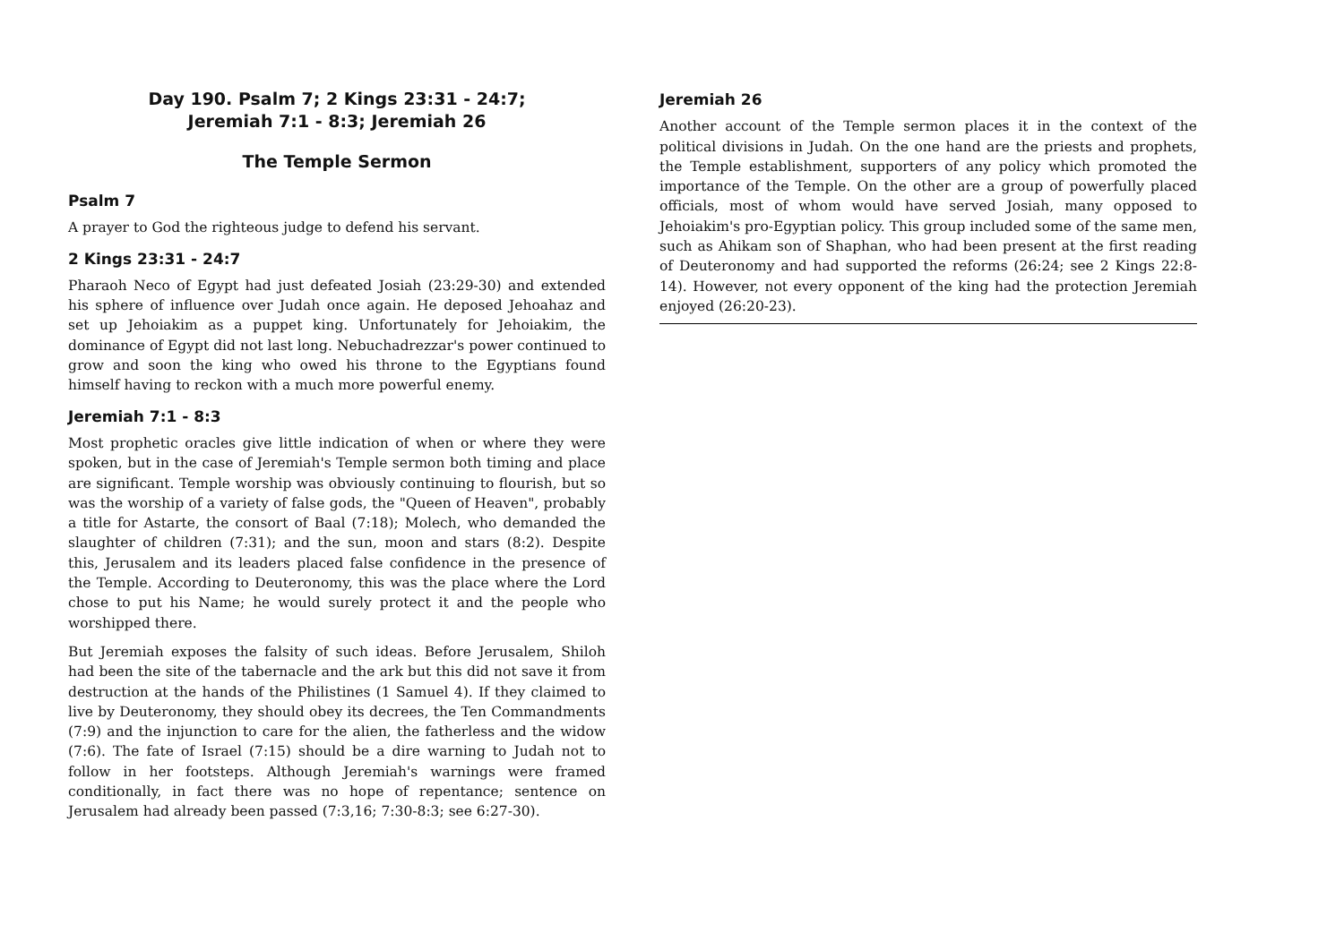Day 190. Psalm 7; 2 Kings 23:31 - 24:7;
Jeremiah 7:1 - 8:3; Jeremiah 26
The Temple Sermon
Psalm 7
A prayer to God the righteous judge to defend his servant.
2 Kings 23:31 - 24:7
Pharaoh Neco of Egypt had just defeated Josiah (23:29-30) and extended his sphere of influence over Judah once again. He deposed Jehoahaz and set up Jehoiakim as a puppet king. Unfortunately for Jehoiakim, the dominance of Egypt did not last long. Nebuchadrezzar's power continued to grow and soon the king who owed his throne to the Egyptians found himself having to reckon with a much more powerful enemy.
Jeremiah 7:1 - 8:3
Most prophetic oracles give little indication of when or where they were spoken, but in the case of Jeremiah's Temple sermon both timing and place are significant. Temple worship was obviously continuing to flourish, but so was the worship of a variety of false gods, the "Queen of Heaven", probably a title for Astarte, the consort of Baal (7:18); Molech, who demanded the slaughter of children (7:31); and the sun, moon and stars (8:2). Despite this, Jerusalem and its leaders placed false confidence in the presence of the Temple. According to Deuteronomy, this was the place where the Lord chose to put his Name; he would surely protect it and the people who worshipped there.
But Jeremiah exposes the falsity of such ideas. Before Jerusalem, Shiloh had been the site of the tabernacle and the ark but this did not save it from destruction at the hands of the Philistines (1 Samuel 4). If they claimed to live by Deuteronomy, they should obey its decrees, the Ten Commandments (7:9) and the injunction to care for the alien, the fatherless and the widow (7:6). The fate of Israel (7:15) should be a dire warning to Judah not to follow in her footsteps. Although Jeremiah's warnings were framed conditionally, in fact there was no hope of repentance; sentence on Jerusalem had already been passed (7:3,16; 7:30-8:3; see 6:27-30).
Jeremiah 26
Another account of the Temple sermon places it in the context of the political divisions in Judah. On the one hand are the priests and prophets, the Temple establishment, supporters of any policy which promoted the importance of the Temple. On the other are a group of powerfully placed officials, most of whom would have served Josiah, many opposed to Jehoiakim's pro-Egyptian policy. This group included some of the same men, such as Ahikam son of Shaphan, who had been present at the first reading of Deuteronomy and had supported the reforms (26:24; see 2 Kings 22:8-14). However, not every opponent of the king had the protection Jeremiah enjoyed (26:20-23).